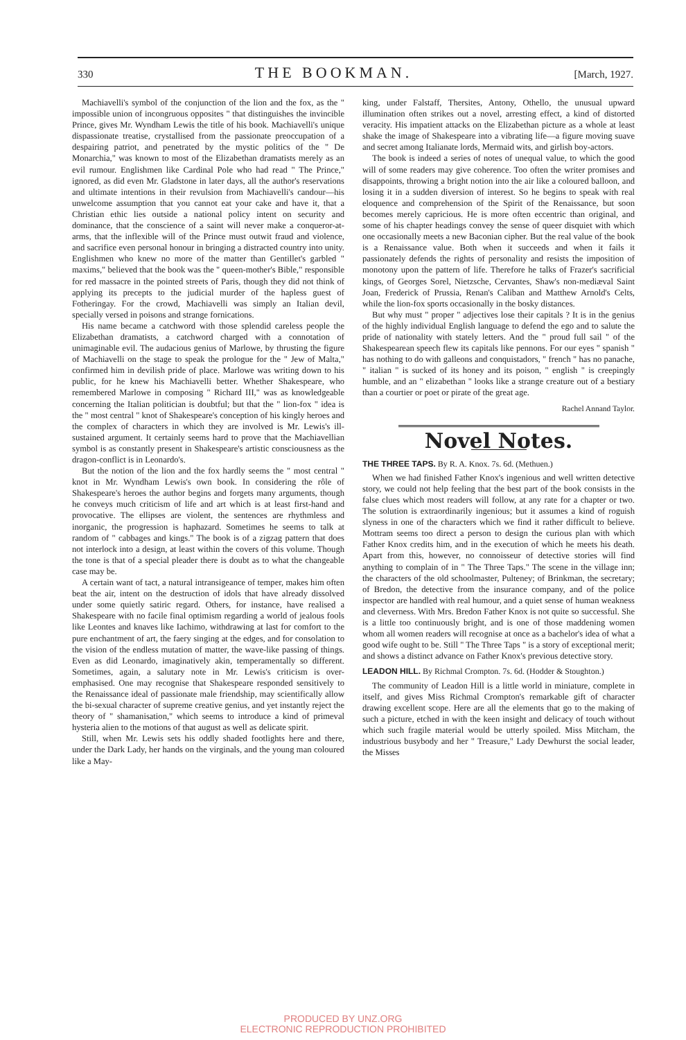330 THE BOOKMAN. [March, 1927.
Machiavelli's symbol of the conjunction of the lion and the fox, as the " impossible union of incongruous opposites " that distinguishes the invincible Prince, gives Mr. Wyndham Lewis the title of his book. Machiavelli's unique dispassionate treatise, crystallised from the passionate preoccupation of a despairing patriot, and penetrated by the mystic politics of the " De Monarchia," was known to most of the Elizabethan dramatists merely as an evil rumour. Englishmen like Cardinal Pole who had read " The Prince," ignored, as did even Mr. Gladstone in later days, all the author's reservations and ultimate intentions in their revulsion from Machiavelli's candour—his unwelcome assumption that you cannot eat your cake and have it, that a Christian ethic lies outside a national policy intent on security and dominance, that the conscience of a saint will never make a conqueror-at-arms, that the inflexible will of the Prince must outwit fraud and violence, and sacrifice even personal honour in bringing a distracted country into unity. Englishmen who knew no more of the matter than Gentillet's garbled " maxims," believed that the book was the " queen-mother's Bible," responsible for red massacre in the pointed streets of Paris, though they did not think of applying its precepts to the judicial murder of the hapless guest of Fotheringay. For the crowd, Machiavelli was simply an Italian devil, specially versed in poisons and strange fornications.
His name became a catchword with those splendid careless people the Elizabethan dramatists, a catchword charged with a connotation of unimaginable evil. The audacious genius of Marlowe, by thrusting the figure of Machiavelli on the stage to speak the prologue for the " Jew of Malta," confirmed him in devilish pride of place. Marlowe was writing down to his public, for he knew his Machiavelli better. Whether Shakespeare, who remembered Marlowe in composing " Richard III," was as knowledgeable concerning the Italian politician is doubtful; but that the " lion-fox " idea is the " most central " knot of Shakespeare's conception of his kingly heroes and the complex of characters in which they are involved is Mr. Lewis's ill-sustained argument. It certainly seems hard to prove that the Machiavellian symbol is as constantly present in Shakespeare's artistic consciousness as the dragon-conflict is in Leonardo's.
But the notion of the lion and the fox hardly seems the " most central " knot in Mr. Wyndham Lewis's own book. In considering the rôle of Shakespeare's heroes the author begins and forgets many arguments, though he conveys much criticism of life and art which is at least first-hand and provocative. The ellipses are violent, the sentences are rhythmless and inorganic, the progression is haphazard. Sometimes he seems to talk at random of " cabbages and kings." The book is of a zigzag pattern that does not interlock into a design, at least within the covers of this volume. Though the tone is that of a special pleader there is doubt as to what the changeable case may be.
A certain want of tact, a natural intransigeance of temper, makes him often beat the air, intent on the destruction of idols that have already dissolved under some quietly satiric regard. Others, for instance, have realised a Shakespeare with no facile final optimism regarding a world of jealous fools like Leontes and knaves like Iachimo, withdrawing at last for comfort to the pure enchantment of art, the faery singing at the edges, and for consolation to the vision of the endless mutation of matter, the wave-like passing of things. Even as did Leonardo, imaginatively akin, temperamentally so different. Sometimes, again, a salutary note in Mr. Lewis's criticism is over-emphasised. One may recognise that Shakespeare responded sensitively to the Renaissance ideal of passionate male friendship, may scientifically allow the bi-sexual character of supreme creative genius, and yet instantly reject the theory of " shamanisation," which seems to introduce a kind of primeval hysteria alien to the motions of that august as well as delicate spirit.
Still, when Mr. Lewis sets his oddly shaded footlights here and there, under the Dark Lady, her hands on the virginals, and the young man coloured like a May-
king, under Falstaff, Thersites, Antony, Othello, the unusual upward illumination often strikes out a novel, arresting effect, a kind of distorted veracity. His impatient attacks on the Elizabethan picture as a whole at least shake the image of Shakespeare into a vibrating life—a figure moving suave and secret among Italianate lords, Mermaid wits, and girlish boy-actors.
The book is indeed a series of notes of unequal value, to which the good will of some readers may give coherence. Too often the writer promises and disappoints, throwing a bright notion into the air like a coloured balloon, and losing it in a sudden diversion of interest. So he begins to speak with real eloquence and comprehension of the Spirit of the Renaissance, but soon becomes merely capricious. He is more often eccentric than original, and some of his chapter headings convey the sense of queer disquiet with which one occasionally meets a new Baconian cipher. But the real value of the book is a Renaissance value. Both when it succeeds and when it fails it passionately defends the rights of personality and resists the imposition of monotony upon the pattern of life. Therefore he talks of Frazer's sacrificial kings, of Georges Sorel, Nietzsche, Cervantes, Shaw's non-mediæval Saint Joan, Frederick of Prussia, Renan's Caliban and Matthew Arnold's Celts, while the lion-fox sports occasionally in the bosky distances.
But why must " proper " adjectives lose their capitals ? It is in the genius of the highly individual English language to defend the ego and to salute the pride of nationality with stately letters. And the " proud full sail " of the Shakespearean speech flew its capitals like pennons. For our eyes " spanish " has nothing to do with galleons and conquistadors, " french " has no panache, " italian " is sucked of its honey and its poison, " english " is creepingly humble, and an " elizabethan " looks like a strange creature out of a bestiary than a courtier or poet or pirate of the great age.
Rachel Annand Taylor.
Novel Notes.
THE THREE TAPS. By R. A. Knox. 7s. 6d. (Methuen.)
When we had finished Father Knox's ingenious and well written detective story, we could not help feeling that the best part of the book consists in the false clues which most readers will follow, at any rate for a chapter or two. The solution is extraordinarily ingenious; but it assumes a kind of roguish slyness in one of the characters which we find it rather difficult to believe. Mottram seems too direct a person to design the curious plan with which Father Knox credits him, and in the execution of which he meets his death. Apart from this, however, no connoisseur of detective stories will find anything to complain of in " The Three Taps." The scene in the village inn; the characters of the old schoolmaster, Pulteney; of Brinkman, the secretary; of Bredon, the detective from the insurance company, and of the police inspector are handled with real humour, and a quiet sense of human weakness and cleverness. With Mrs. Bredon Father Knox is not quite so successful. She is a little too continuously bright, and is one of those maddening women whom all women readers will recognise at once as a bachelor's idea of what a good wife ought to be. Still " The Three Taps " is a story of exceptional merit; and shows a distinct advance on Father Knox's previous detective story.
LEADON HILL. By Richmal Crompton. 7s. 6d. (Hodder & Stoughton.)
The community of Leadon Hill is a little world in miniature, complete in itself, and gives Miss Richmal Crompton's remarkable gift of character drawing excellent scope. Here are all the elements that go to the making of such a picture, etched in with the keen insight and delicacy of touch without which such fragile material would be utterly spoiled. Miss Mitcham, the industrious busybody and her " Treasure," Lady Dewhurst the social leader, the Misses
PRODUCED BY UNZ.ORG
ELECTRONIC REPRODUCTION PROHIBITED